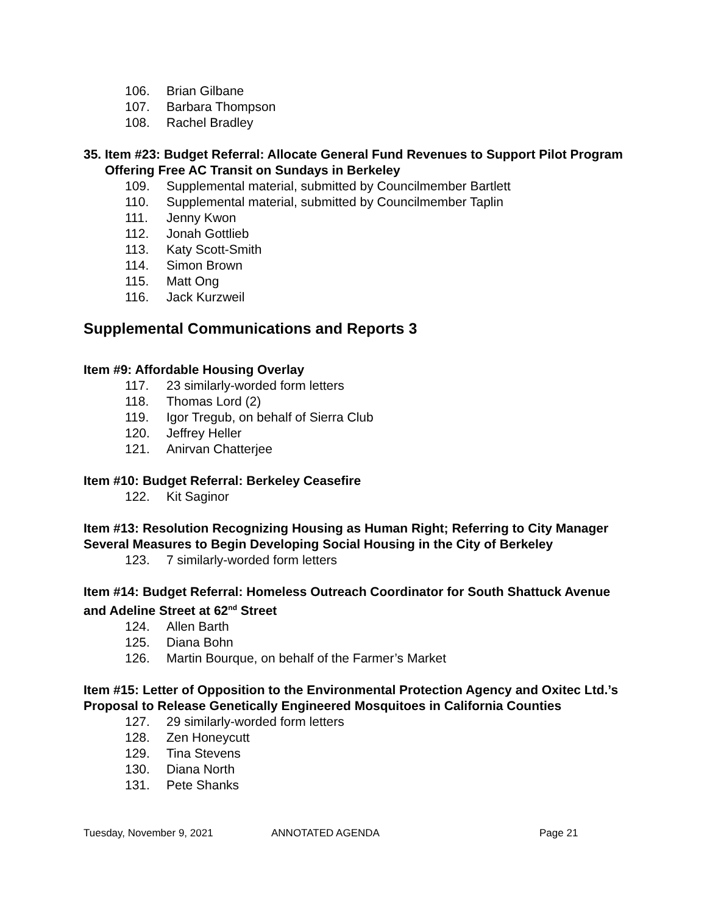106. Brian Gilbane
107. Barbara Thompson
108. Rachel Bradley
35. Item #23: Budget Referral: Allocate General Fund Revenues to Support Pilot Program Offering Free AC Transit on Sundays in Berkeley
109. Supplemental material, submitted by Councilmember Bartlett
110. Supplemental material, submitted by Councilmember Taplin
111. Jenny Kwon
112. Jonah Gottlieb
113. Katy Scott-Smith
114. Simon Brown
115. Matt Ong
116. Jack Kurzweil
Supplemental Communications and Reports 3
Item #9: Affordable Housing Overlay
117. 23 similarly-worded form letters
118. Thomas Lord (2)
119. Igor Tregub, on behalf of Sierra Club
120. Jeffrey Heller
121. Anirvan Chatterjee
Item #10: Budget Referral: Berkeley Ceasefire
122. Kit Saginor
Item #13: Resolution Recognizing Housing as Human Right; Referring to City Manager Several Measures to Begin Developing Social Housing in the City of Berkeley
123. 7 similarly-worded form letters
Item #14: Budget Referral: Homeless Outreach Coordinator for South Shattuck Avenue and Adeline Street at 62<sup>nd</sup> Street
124. Allen Barth
125. Diana Bohn
126. Martin Bourque, on behalf of the Farmer’s Market
Item #15: Letter of Opposition to the Environmental Protection Agency and Oxitec Ltd.’s Proposal to Release Genetically Engineered Mosquitoes in California Counties
127. 29 similarly-worded form letters
128. Zen Honeycutt
129. Tina Stevens
130. Diana North
131. Pete Shanks
Tuesday, November 9, 2021 ANNOTATED AGENDA Page 21